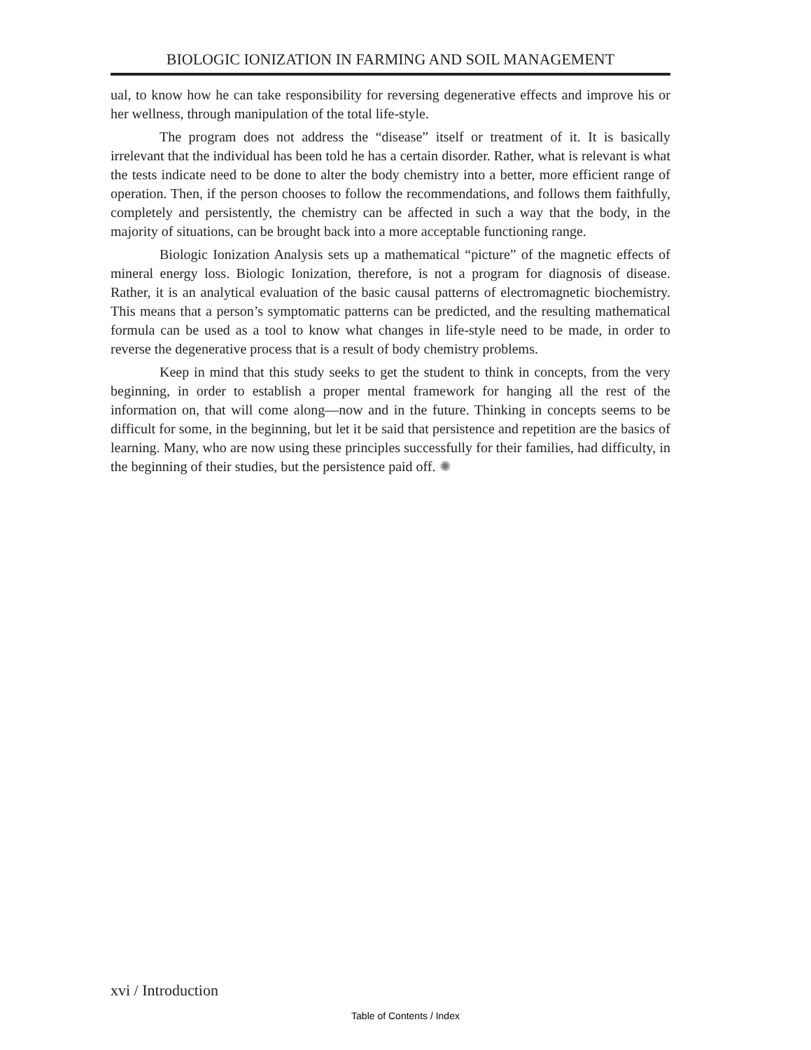BIOLOGIC IONIZATION IN FARMING AND SOIL MANAGEMENT
ual, to know how he can take responsibility for reversing degenerative effects and improve his or her wellness, through manipulation of the total life-style.
The program does not address the “disease” itself or treatment of it. It is basically irrelevant that the individual has been told he has a certain disorder. Rather, what is relevant is what the tests indicate need to be done to alter the body chemistry into a better, more efficient range of operation. Then, if the person chooses to follow the recommendations, and follows them faithfully, completely and persistently, the chemistry can be affected in such a way that the body, in the majority of situations, can be brought back into a more acceptable functioning range.
Biologic Ionization Analysis sets up a mathematical “picture” of the magnetic effects of mineral energy loss. Biologic Ionization, therefore, is not a program for diagnosis of disease. Rather, it is an analytical evaluation of the basic causal patterns of electromagnetic biochemistry. This means that a person’s symptomatic patterns can be predicted, and the resulting mathematical formula can be used as a tool to know what changes in life-style need to be made, in order to reverse the degenerative process that is a result of body chemistry problems.
Keep in mind that this study seeks to get the student to think in concepts, from the very beginning, in order to establish a proper mental framework for hanging all the rest of the information on, that will come along—now and in the future. Thinking in concepts seems to be difficult for some, in the beginning, but let it be said that persistence and repetition are the basics of learning. Many, who are now using these principles successfully for their families, had difficulty, in the beginning of their studies, but the persistence paid off. ✺
xvi / Introduction
Table of Contents / Index